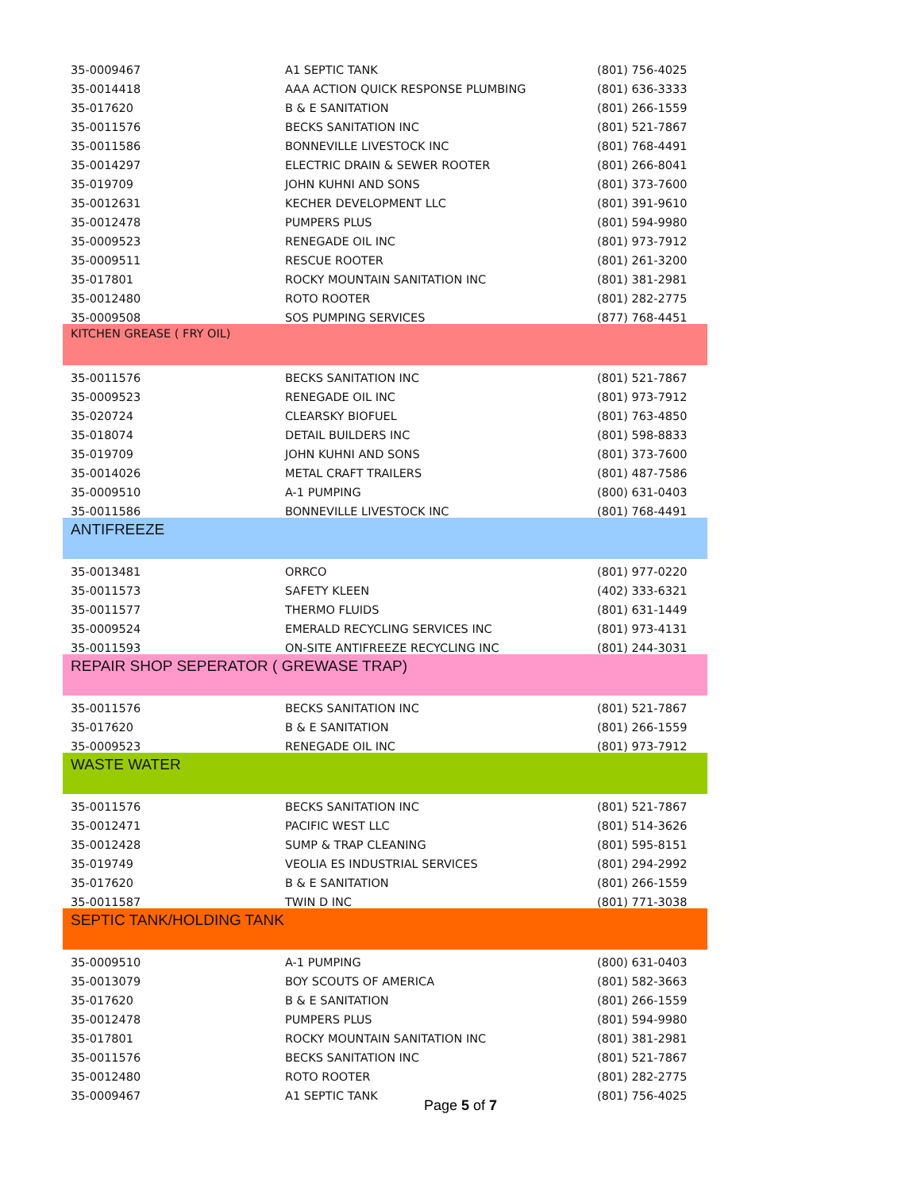| 35-0009467 | A1 SEPTIC TANK | (801) 756-4025 |
| 35-0014418 | AAA ACTION QUICK RESPONSE PLUMBING | (801) 636-3333 |
| 35-017620 | B & E SANITATION | (801) 266-1559 |
| 35-0011576 | BECKS SANITATION INC | (801) 521-7867 |
| 35-0011586 | BONNEVILLE LIVESTOCK INC | (801) 768-4491 |
| 35-0014297 | ELECTRIC DRAIN & SEWER ROOTER | (801) 266-8041 |
| 35-019709 | JOHN KUHNI AND SONS | (801) 373-7600 |
| 35-0012631 | KECHER DEVELOPMENT LLC | (801) 391-9610 |
| 35-0012478 | PUMPERS PLUS | (801) 594-9980 |
| 35-0009523 | RENEGADE OIL INC | (801) 973-7912 |
| 35-0009511 | RESCUE ROOTER | (801) 261-3200 |
| 35-017801 | ROCKY MOUNTAIN SANITATION INC | (801) 381-2981 |
| 35-0012480 | ROTO ROOTER | (801) 282-2775 |
| 35-0009508 | SOS PUMPING SERVICES | (877) 768-4451 |
| KITCHEN GREASE ( FRY OIL) | | |
| 35-0011576 | BECKS SANITATION INC | (801) 521-7867 |
| 35-0009523 | RENEGADE OIL INC | (801) 973-7912 |
| 35-020724 | CLEARSKY BIOFUEL | (801) 763-4850 |
| 35-018074 | DETAIL BUILDERS INC | (801) 598-8833 |
| 35-019709 | JOHN KUHNI AND SONS | (801) 373-7600 |
| 35-0014026 | METAL CRAFT TRAILERS | (801) 487-7586 |
| 35-0009510 | A-1 PUMPING | (800) 631-0403 |
| 35-0011586 | BONNEVILLE LIVESTOCK INC | (801) 768-4491 |
| ANTIFREEZE | | |
| 35-0013481 | ORRCO | (801) 977-0220 |
| 35-0011573 | SAFETY KLEEN | (402) 333-6321 |
| 35-0011577 | THERMO FLUIDS | (801) 631-1449 |
| 35-0009524 | EMERALD RECYCLING SERVICES INC | (801) 973-4131 |
| 35-0011593 | ON-SITE ANTIFREEZE RECYCLING INC | (801) 244-3031 |
| REPAIR SHOP SEPERATOR ( GREWASE TRAP) | | |
| 35-0011576 | BECKS SANITATION INC | (801) 521-7867 |
| 35-017620 | B & E SANITATION | (801) 266-1559 |
| 35-0009523 | RENEGADE OIL INC | (801) 973-7912 |
| WASTE WATER | | |
| 35-0011576 | BECKS SANITATION INC | (801) 521-7867 |
| 35-0012471 | PACIFIC WEST LLC | (801) 514-3626 |
| 35-0012428 | SUMP & TRAP CLEANING | (801) 595-8151 |
| 35-019749 | VEOLIA ES INDUSTRIAL SERVICES | (801) 294-2992 |
| 35-017620 | B & E SANITATION | (801) 266-1559 |
| 35-0011587 | TWIN D INC | (801) 771-3038 |
| SEPTIC TANK/HOLDING TANK | | |
| 35-0009510 | A-1 PUMPING | (800) 631-0403 |
| 35-0013079 | BOY SCOUTS OF AMERICA | (801) 582-3663 |
| 35-017620 | B & E SANITATION | (801) 266-1559 |
| 35-0012478 | PUMPERS PLUS | (801) 594-9980 |
| 35-017801 | ROCKY MOUNTAIN SANITATION INC | (801) 381-2981 |
| 35-0011576 | BECKS SANITATION INC | (801) 521-7867 |
| 35-0012480 | ROTO ROOTER | (801) 282-2775 |
| 35-0009467 | A1 SEPTIC TANK | (801) 756-4025 |
Page 5 of 7